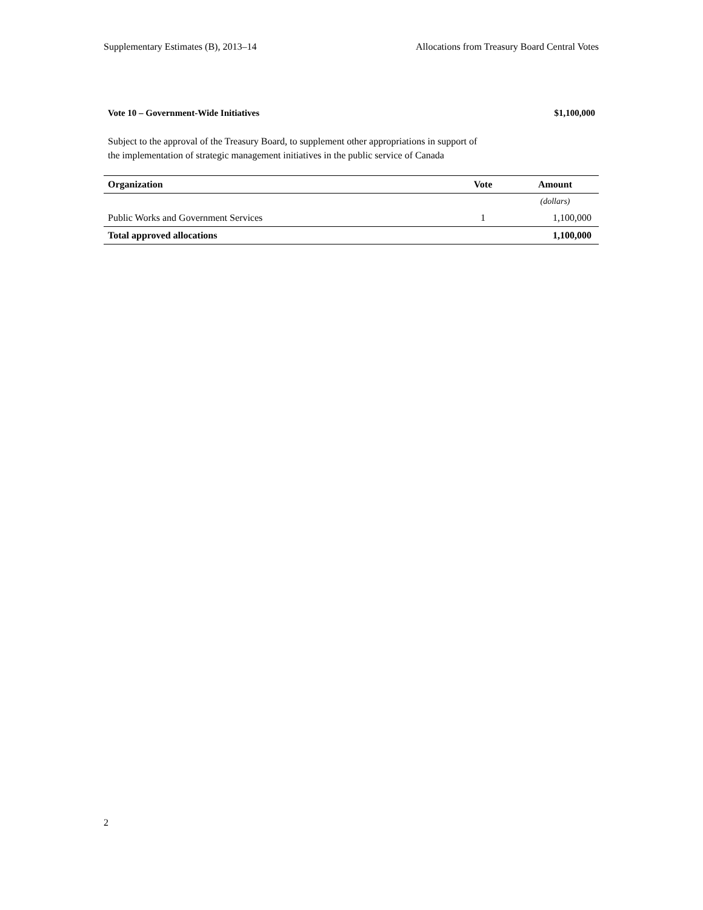Supplementary Estimates (B), 2013–14 Allocations from Treasury Board Central Votes
Vote 10 – Government-Wide Initiatives $1,100,000
Subject to the approval of the Treasury Board, to supplement other appropriations in support of the implementation of strategic management initiatives in the public service of Canada
| Organization | Vote | Amount |
| --- | --- | --- |
| | | (dollars) |
| Public Works and Government Services | 1 | 1,100,000 |
| Total approved allocations | | 1,100,000 |
2